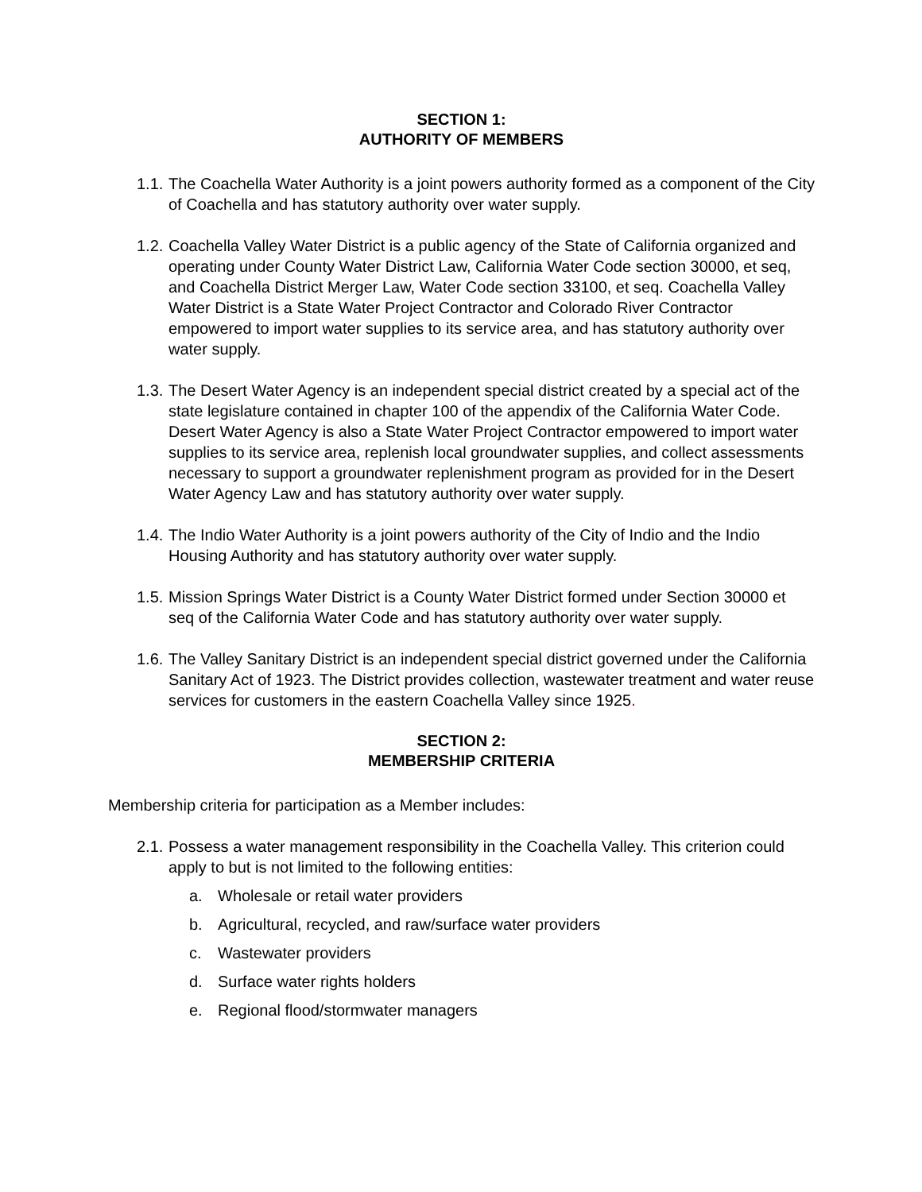SECTION 1:
AUTHORITY OF MEMBERS
1.1. The Coachella Water Authority is a joint powers authority formed as a component of the City of Coachella and has statutory authority over water supply.
1.2. Coachella Valley Water District is a public agency of the State of California organized and operating under County Water District Law, California Water Code section 30000, et seq, and Coachella District Merger Law, Water Code section 33100, et seq. Coachella Valley Water District is a State Water Project Contractor and Colorado River Contractor empowered to import water supplies to its service area, and has statutory authority over water supply.
1.3. The Desert Water Agency is an independent special district created by a special act of the state legislature contained in chapter 100 of the appendix of the California Water Code. Desert Water Agency is also a State Water Project Contractor empowered to import water supplies to its service area, replenish local groundwater supplies, and collect assessments necessary to support a groundwater replenishment program as provided for in the Desert Water Agency Law and has statutory authority over water supply.
1.4. The Indio Water Authority is a joint powers authority of the City of Indio and the Indio Housing Authority and has statutory authority over water supply.
1.5. Mission Springs Water District is a County Water District formed under Section 30000 et seq of the California Water Code and has statutory authority over water supply.
1.6. The Valley Sanitary District is an independent special district governed under the California Sanitary Act of 1923. The District provides collection, wastewater treatment and water reuse services for customers in the eastern Coachella Valley since 1925.
SECTION 2:
MEMBERSHIP CRITERIA
Membership criteria for participation as a Member includes:
2.1. Possess a water management responsibility in the Coachella Valley. This criterion could apply to but is not limited to the following entities:
a. Wholesale or retail water providers
b. Agricultural, recycled, and raw/surface water providers
c. Wastewater providers
d. Surface water rights holders
e. Regional flood/stormwater managers